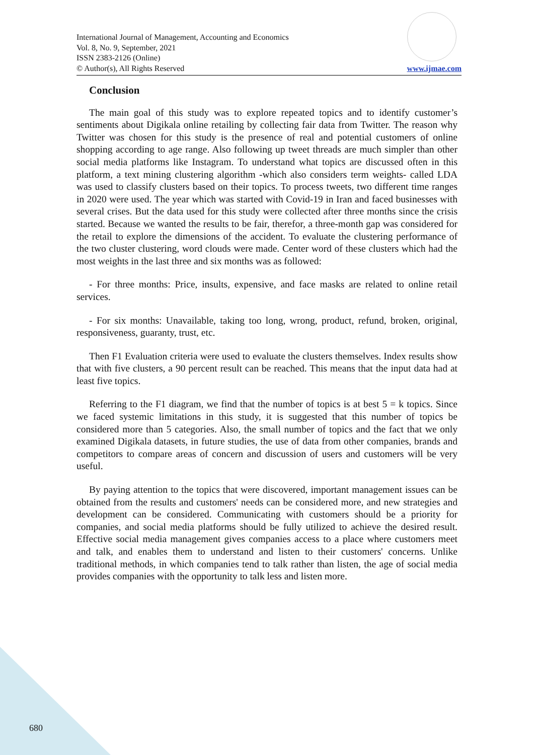International Journal of Management, Accounting and Economics
Vol. 8, No. 9, September, 2021
ISSN 2383-2126 (Online)
© Author(s), All Rights Reserved
www.ijmae.com
Conclusion
The main goal of this study was to explore repeated topics and to identify customer’s sentiments about Digikala online retailing by collecting fair data from Twitter. The reason why Twitter was chosen for this study is the presence of real and potential customers of online shopping according to age range. Also following up tweet threads are much simpler than other social media platforms like Instagram. To understand what topics are discussed often in this platform, a text mining clustering algorithm -which also considers term weights- called LDA was used to classify clusters based on their topics. To process tweets, two different time ranges in 2020 were used. The year which was started with Covid-19 in Iran and faced businesses with several crises. But the data used for this study were collected after three months since the crisis started. Because we wanted the results to be fair, therefor, a three-month gap was considered for the retail to explore the dimensions of the accident. To evaluate the clustering performance of the two cluster clustering, word clouds were made. Center word of these clusters which had the most weights in the last three and six months was as followed:
- For three months: Price, insults, expensive, and face masks are related to online retail services.
- For six months: Unavailable, taking too long, wrong, product, refund, broken, original, responsiveness, guaranty, trust, etc.
Then F1 Evaluation criteria were used to evaluate the clusters themselves. Index results show that with five clusters, a 90 percent result can be reached. This means that the input data had at least five topics.
Referring to the F1 diagram, we find that the number of topics is at best 5 = k topics. Since we faced systemic limitations in this study, it is suggested that this number of topics be considered more than 5 categories. Also, the small number of topics and the fact that we only examined Digikala datasets, in future studies, the use of data from other companies, brands and competitors to compare areas of concern and discussion of users and customers will be very useful.
By paying attention to the topics that were discovered, important management issues can be obtained from the results and customers' needs can be considered more, and new strategies and development can be considered. Communicating with customers should be a priority for companies, and social media platforms should be fully utilized to achieve the desired result. Effective social media management gives companies access to a place where customers meet and talk, and enables them to understand and listen to their customers' concerns. Unlike traditional methods, in which companies tend to talk rather than listen, the age of social media provides companies with the opportunity to talk less and listen more.
680